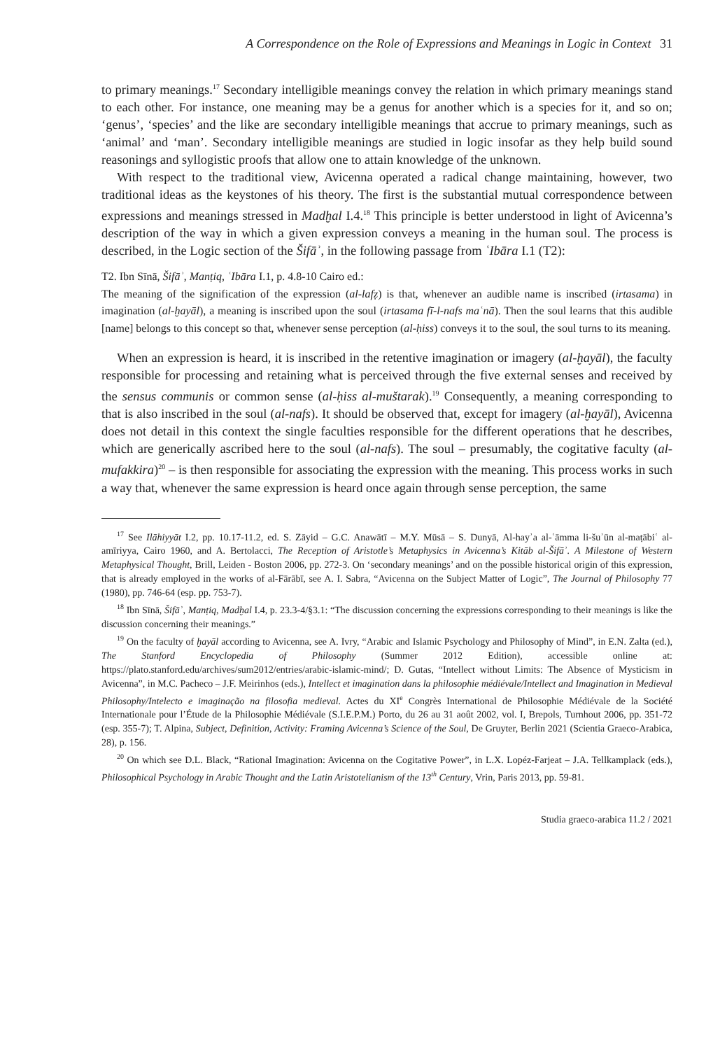A Correspondence on the Role of Expressions and Meanings in Logic in Context 31
to primary meanings.<sup>17</sup> Secondary intelligible meanings convey the relation in which primary meanings stand to each other. For instance, one meaning may be a genus for another which is a species for it, and so on; ‘genus’, ‘species’ and the like are secondary intelligible meanings that accrue to primary meanings, such as ‘animal’ and ‘man’. Secondary intelligible meanings are studied in logic insofar as they help build sound reasonings and syllogistic proofs that allow one to attain knowledge of the unknown.
With respect to the traditional view, Avicenna operated a radical change maintaining, however, two traditional ideas as the keystones of his theory. The first is the substantial mutual correspondence between expressions and meanings stressed in Madḫal I.4.<sup>18</sup> This principle is better understood in light of Avicenna’s description of the way in which a given expression conveys a meaning in the human soul. The process is described, in the Logic section of the Šifāʾ, in the following passage from ʿIbāra I.1 (T2):
T2. Ibn Sīnā, Šifāʾ, Manṭiq, ʿIbāra I.1, p. 4.8-10 Cairo ed.:
The meaning of the signification of the expression (al-lafẓ) is that, whenever an audible name is inscribed (irtasama) in imagination (al-ḫayāl), a meaning is inscribed upon the soul (irtasama fī-l-nafs maʿnā). Then the soul learns that this audible [name] belongs to this concept so that, whenever sense perception (al-ḥiss) conveys it to the soul, the soul turns to its meaning.
When an expression is heard, it is inscribed in the retentive imagination or imagery (al-ḫayāl), the faculty responsible for processing and retaining what is perceived through the five external senses and received by the sensus communis or common sense (al-ḥiss al-muštarak).<sup>19</sup> Consequently, a meaning corresponding to that is also inscribed in the soul (al-nafs). It should be observed that, except for imagery (al-ḫayāl), Avicenna does not detail in this context the single faculties responsible for the different operations that he describes, which are generically ascribed here to the soul (al-nafs). The soul – presumably, the cogitative faculty (al-mufakkira)<sup>20</sup> – is then responsible for associating the expression with the meaning. This process works in such a way that, whenever the same expression is heard once again through sense perception, the same
<sup>17</sup> See Ilāhiyyāt I.2, pp. 10.17-11.2, ed. S. Zāyid – G.C. Anawātī – M.Y. Mūsā – S. Dunyā, Al-hayʾa al-ʿāmma li-šuʾūn al-maṭābiʿ al-amīriyya, Cairo 1960, and A. Bertolacci, The Reception of Aristotle’s Metaphysics in Avicenna’s Kitāb al-Šifāʾ. A Milestone of Western Metaphysical Thought, Brill, Leiden - Boston 2006, pp. 272-3. On ‘secondary meanings’ and on the possible historical origin of this expression, that is already employed in the works of al-Fārābī, see A. I. Sabra, “Avicenna on the Subject Matter of Logic”, The Journal of Philosophy 77 (1980), pp. 746-64 (esp. pp. 753-7).
<sup>18</sup> Ibn Sīnā, Šifāʾ, Manṭiq, Madḫal I.4, p. 23.3-4/§3.1: “The discussion concerning the expressions corresponding to their meanings is like the discussion concerning their meanings.”
<sup>19</sup> On the faculty of ḫayāl according to Avicenna, see A. Ivry, “Arabic and Islamic Psychology and Philosophy of Mind”, in E.N. Zalta (ed.), The Stanford Encyclopedia of Philosophy (Summer 2012 Edition), accessible online at: https://plato.stanford.edu/archives/sum2012/entries/arabic-islamic-mind/; D. Gutas, “Intellect without Limits: The Absence of Mysticism in Avicenna”, in M.C. Pacheco – J.F. Meirinhos (eds.), Intellect et imagination dans la philosophie médiévale/Intellect and Imagination in Medieval Philosophy/Intelecto e imaginação na filosofia medieval. Actes du XI<sup>e</sup> Congrès International de Philosophie Médiévale de la Société Internationale pour l’Étude de la Philosophie Médiévale (S.I.E.P.M.) Porto, du 26 au 31 août 2002, vol. I, Brepols, Turnhout 2006, pp. 351-72 (esp. 355-7); T. Alpina, Subject, Definition, Activity: Framing Avicenna’s Science of the Soul, De Gruyter, Berlin 2021 (Scientia Graeco-Arabica, 28), p. 156.
<sup>20</sup> On which see D.L. Black, “Rational Imagination: Avicenna on the Cogitative Power”, in L.X. Lopéz-Farjeat – J.A. Tellkamplack (eds.), Philosophical Psychology in Arabic Thought and the Latin Aristotelianism of the 13<sup>th</sup> Century, Vrin, Paris 2013, pp. 59-81.
Studia graeco-arabica 11.2 / 2021